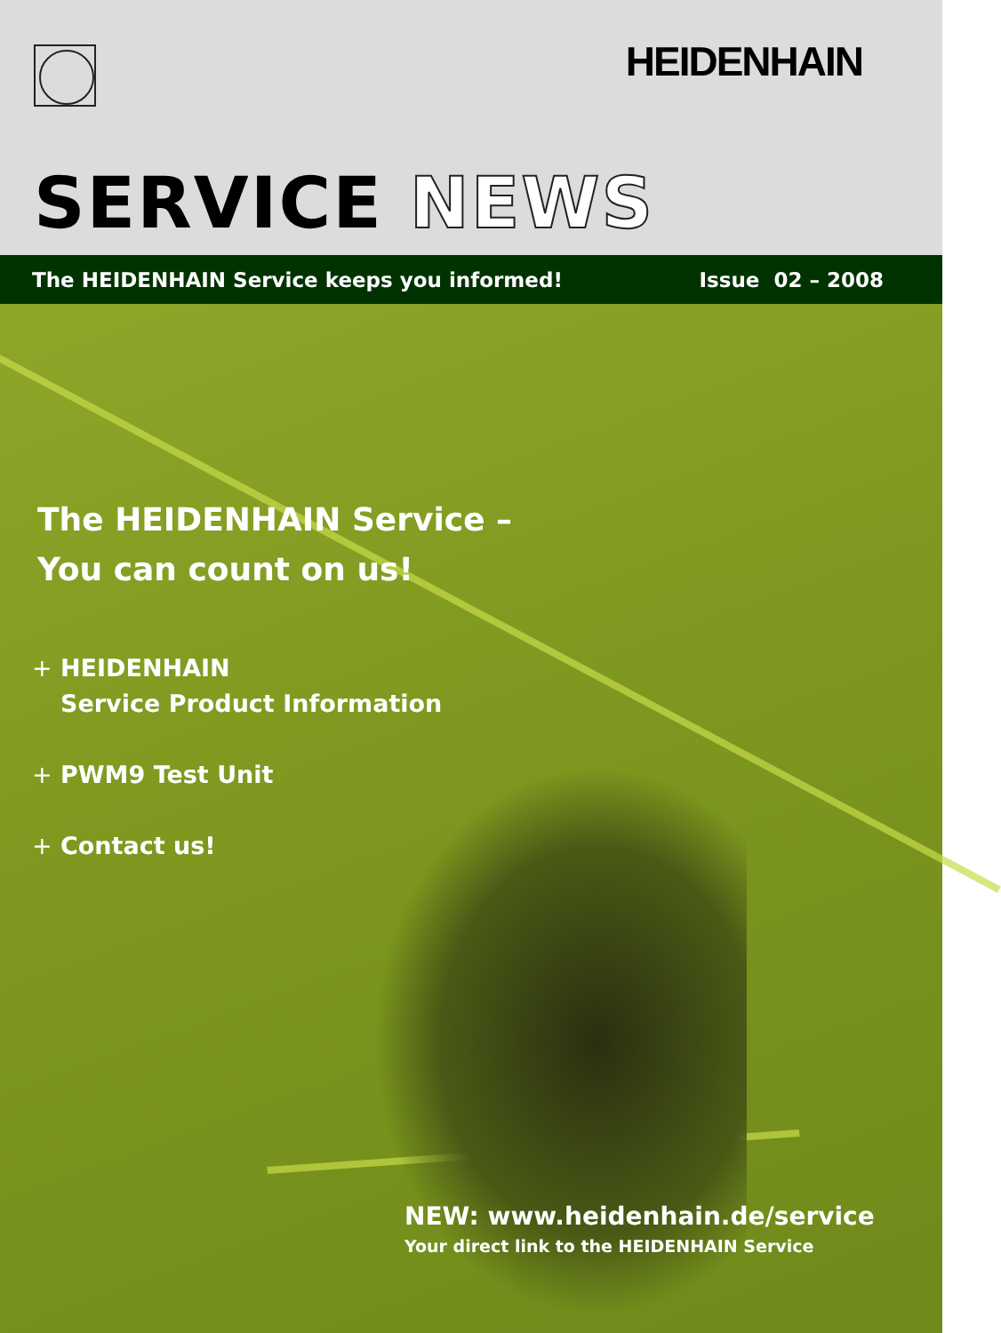HEIDENHAIN
SERVICE NEWS
The HEIDENHAIN Service keeps you informed! Issue 02 – 2008
The HEIDENHAIN Service –
You can count on us!
+ HEIDENHAIN
Service Product Information
+ PWM9 Test Unit
+ Contact us!
NEW: www.heidenhain.de/service
Your direct link to the HEIDENHAIN Service